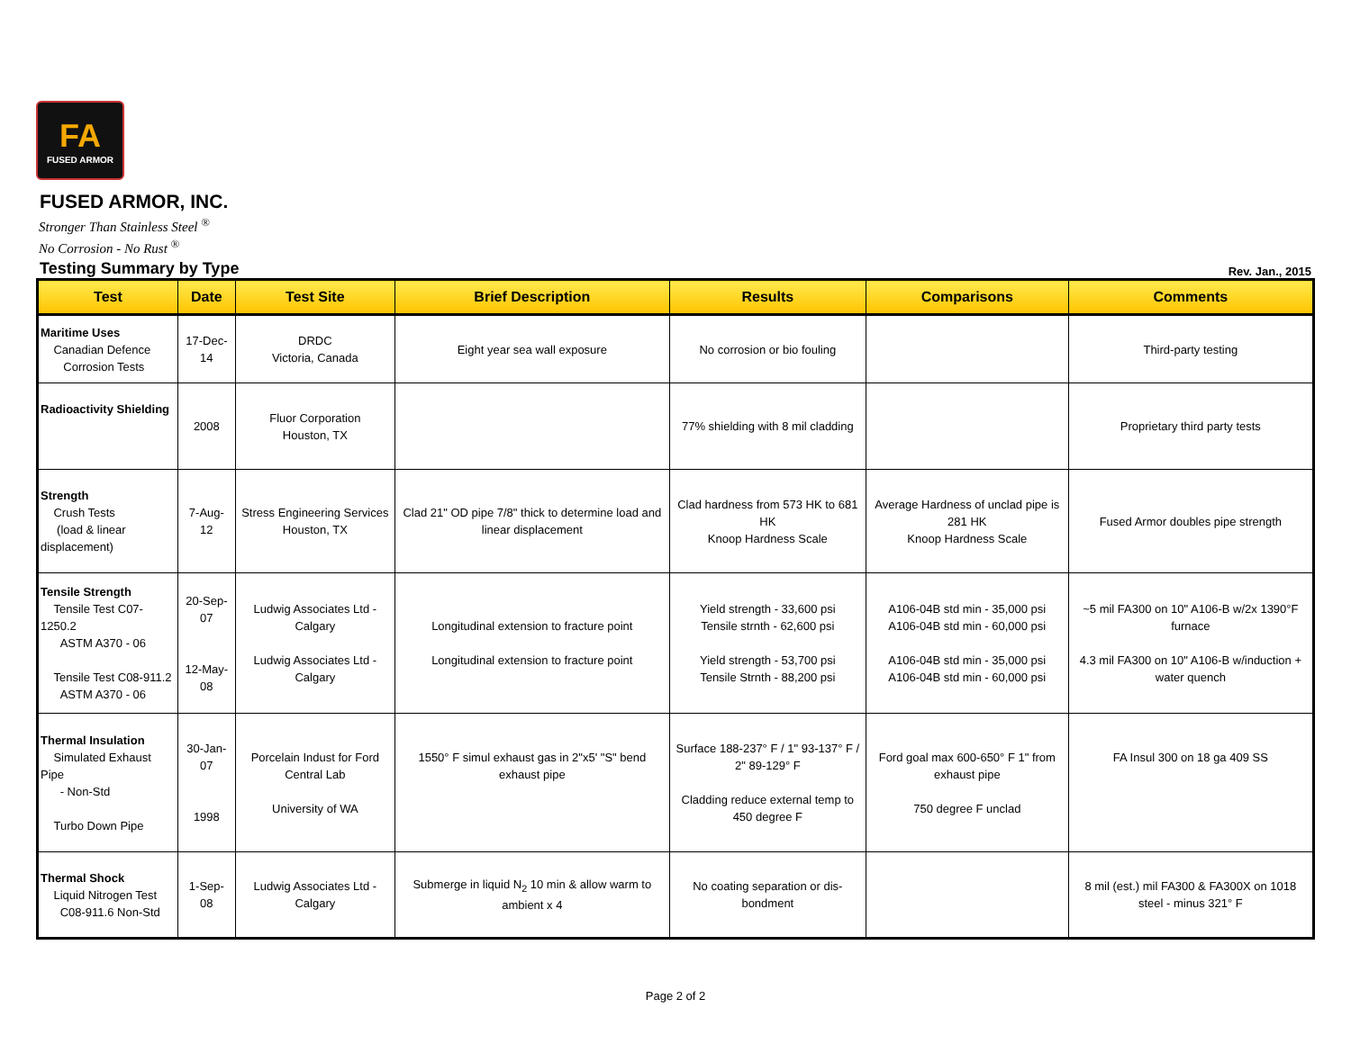FA
FUSED ARMOR
FUSED ARMOR, INC.
Stronger Than Stainless Steel <sup>®</sup>
No Corrosion - No Rust <sup>®</sup>
Testing Summary by Type Rev. Jan., 2015
| Test | Date | Test Site | Brief Description | Results | Comparisons | Comments |
| --- | --- | --- | --- | --- | --- | --- |
| Maritime Uses Canadian Defence Corrosion Tests | 17-Dec-14 | DRDC Victoria, Canada | Eight year sea wall exposure | No corrosion or bio fouling | | Third-party testing |
| Radioactivity Shielding | 2008 | Fluor Corporation Houston, TX | | 77% shielding with 8 mil cladding | | Proprietary third party tests |
| Strength Crush Tests (load & linear displacement) | 7-Aug-12 | Stress Engineering Services Houston, TX | Clad 21" OD pipe 7/8" thick to determine load and linear displacement | Clad hardness from 573 HK to 681 HK Knoop Hardness Scale | Average Hardness of unclad pipe is 281 HK Knoop Hardness Scale | Fused Armor doubles pipe strength |
| Tensile Strength Tensile Test C07-1250.2 ASTM A370 - 06 Tensile Test C08-911.2 ASTM A370 - 06 | 20-Sep-07 12-May-08 | Ludwig Associates Ltd - Calgary Ludwig Associates Ltd - Calgary | Longitudinal extension to fracture point Longitudinal extension to fracture point | Yield strength - 33,600 psi Tensile strnth - 62,600 psi Yield strength - 53,700 psi Tensile Strnth - 88,200 psi | A106-04B std min - 35,000 psi A106-04B std min - 60,000 psi A106-04B std min - 35,000 psi A106-04B std min - 60,000 psi | ~5 mil FA300 on 10" A106-B w/2x 1390°F furnace 4.3 mil FA300 on 10" A106-B w/induction + water quench |
| Thermal Insulation Simulated Exhaust Pipe - Non-Std Turbo Down Pipe | 30-Jan-07 1998 | Porcelain Indust for Ford Central Lab University of WA | 1550° F simul exhaust gas in 2"x5' "S" bend exhaust pipe | Surface 188-237° F / 1" 93-137° F / 2" 89-129° F Cladding reduce external temp to 450 degree F | Ford goal max 600-650° F 1" from exhaust pipe 750 degree F unclad | FA Insul 300 on 18 ga 409 SS |
| Thermal Shock Liquid Nitrogen Test C08-911.6 Non-Std | 1-Sep-08 | Ludwig Associates Ltd - Calgary | Submerge in liquid N<sub>2</sub> 10 min & allow warm to ambient x 4 | No coating separation or dis-bondment | | 8 mil (est.) mil FA300 & FA300X on 1018 steel - minus 321° F |
Page 2 of 2